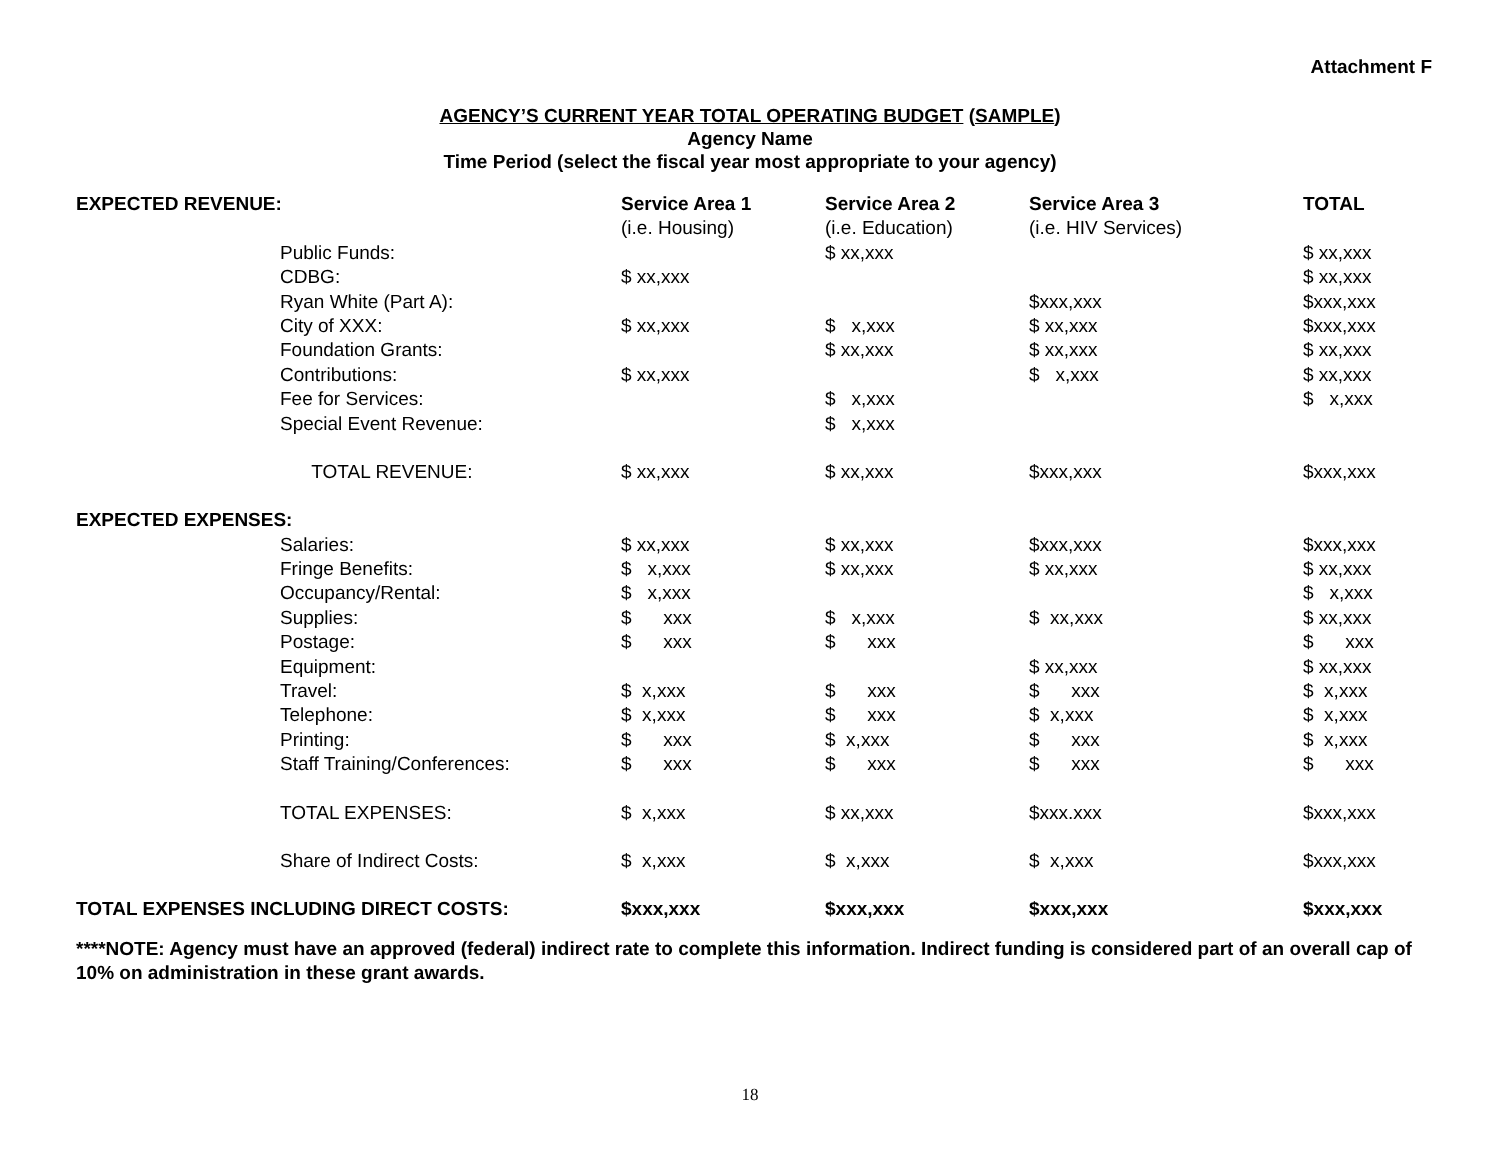Attachment F
AGENCY’S CURRENT YEAR TOTAL OPERATING BUDGET (SAMPLE)
Agency Name
Time Period (select the fiscal year most appropriate to your agency)
| EXPECTED REVENUE: | | Service Area 1 | Service Area 2 | Service Area 3 | TOTAL |
| | | (i.e. Housing) | (i.e. Education) | (i.e. HIV Services) | |
| | Public Funds: | | $ xx,xxx | | $ xx,xxx |
| | CDBG: | $ xx,xxx | | | $ xx,xxx |
| | Ryan White (Part A): | | | $xxx,xxx | $xxx,xxx |
| | City of XXX: | $ xx,xxx | $ x,xxx | $ xx,xxx | $xxx,xxx |
| | Foundation Grants: | | $ xx,xxx | $ xx,xxx | $ xx,xxx |
| | Contributions: | $ xx,xxx | | $ x,xxx | $ xx,xxx |
| | Fee for Services: | | $ x,xxx | | $ x,xxx |
| | Special Event Revenue: | | $ x,xxx | | |
| | TOTAL REVENUE: | $ xx,xxx | $ xx,xxx | $xxx,xxx | $xxx,xxx |
| EXPECTED EXPENSES: | | | | | |
| | Salaries: | $ xx,xxx | $ xx,xxx | $xxx,xxx | $xxx,xxx |
| | Fringe Benefits: | $ x,xxx | $ xx,xxx | $ xx,xxx | $ xx,xxx |
| | Occupancy/Rental: | $ x,xxx | | | $ x,xxx |
| | Supplies: | $ xxx | $ x,xxx | $ xx,xxx | $ xx,xxx |
| | Postage: | $ xxx | $ xxx | | $ xxx |
| | Equipment: | | | $ xx,xxx | $ xx,xxx |
| | Travel: | $ x,xxx | $ xxx | $ xxx | $ x,xxx |
| | Telephone: | $ x,xxx | $ xxx | $ x,xxx | $ x,xxx |
| | Printing: | $ xxx | $ x,xxx | $ xxx | $ x,xxx |
| | Staff Training/Conferences: | $ xxx | $ xxx | $ xxx | $ xxx |
| | TOTAL EXPENSES: | $ x,xxx | $ xx,xxx | $xxx.xxx | $xxx,xxx |
| | Share of Indirect Costs: | $ x,xxx | $ x,xxx | $ x,xxx | $xxx,xxx |
| TOTAL EXPENSES INCLUDING DIRECT COSTS: | | $xxx,xxx | $xxx,xxx | $xxx,xxx | $xxx,xxx |
****NOTE: Agency must have an approved (federal) indirect rate to complete this information. Indirect funding is considered part of an overall cap of 10% on administration in these grant awards.
18